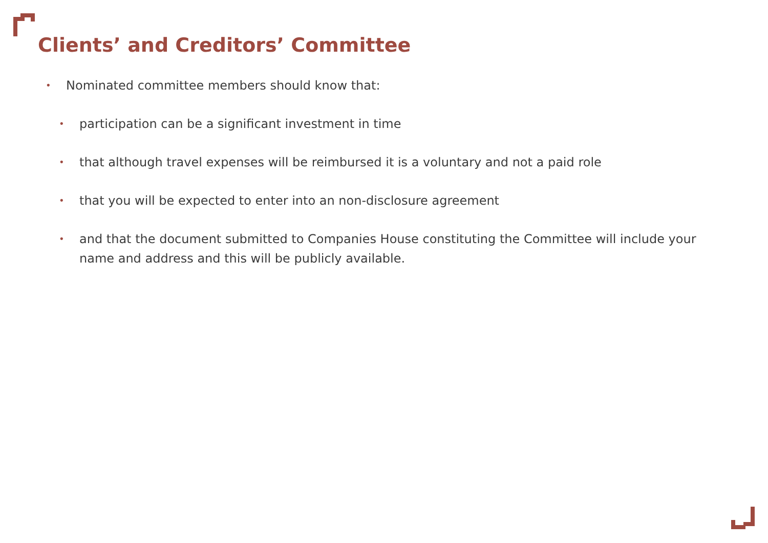Clients’ and Creditors’ Committee
• Nominated committee members should know that:
• participation can be a significant investment in time
• that although travel expenses will be reimbursed it is a voluntary and not a paid role
• that you will be expected to enter into an non-disclosure agreement
• and that the document submitted to Companies House constituting the Committee will include your name and address and this will be publicly available.